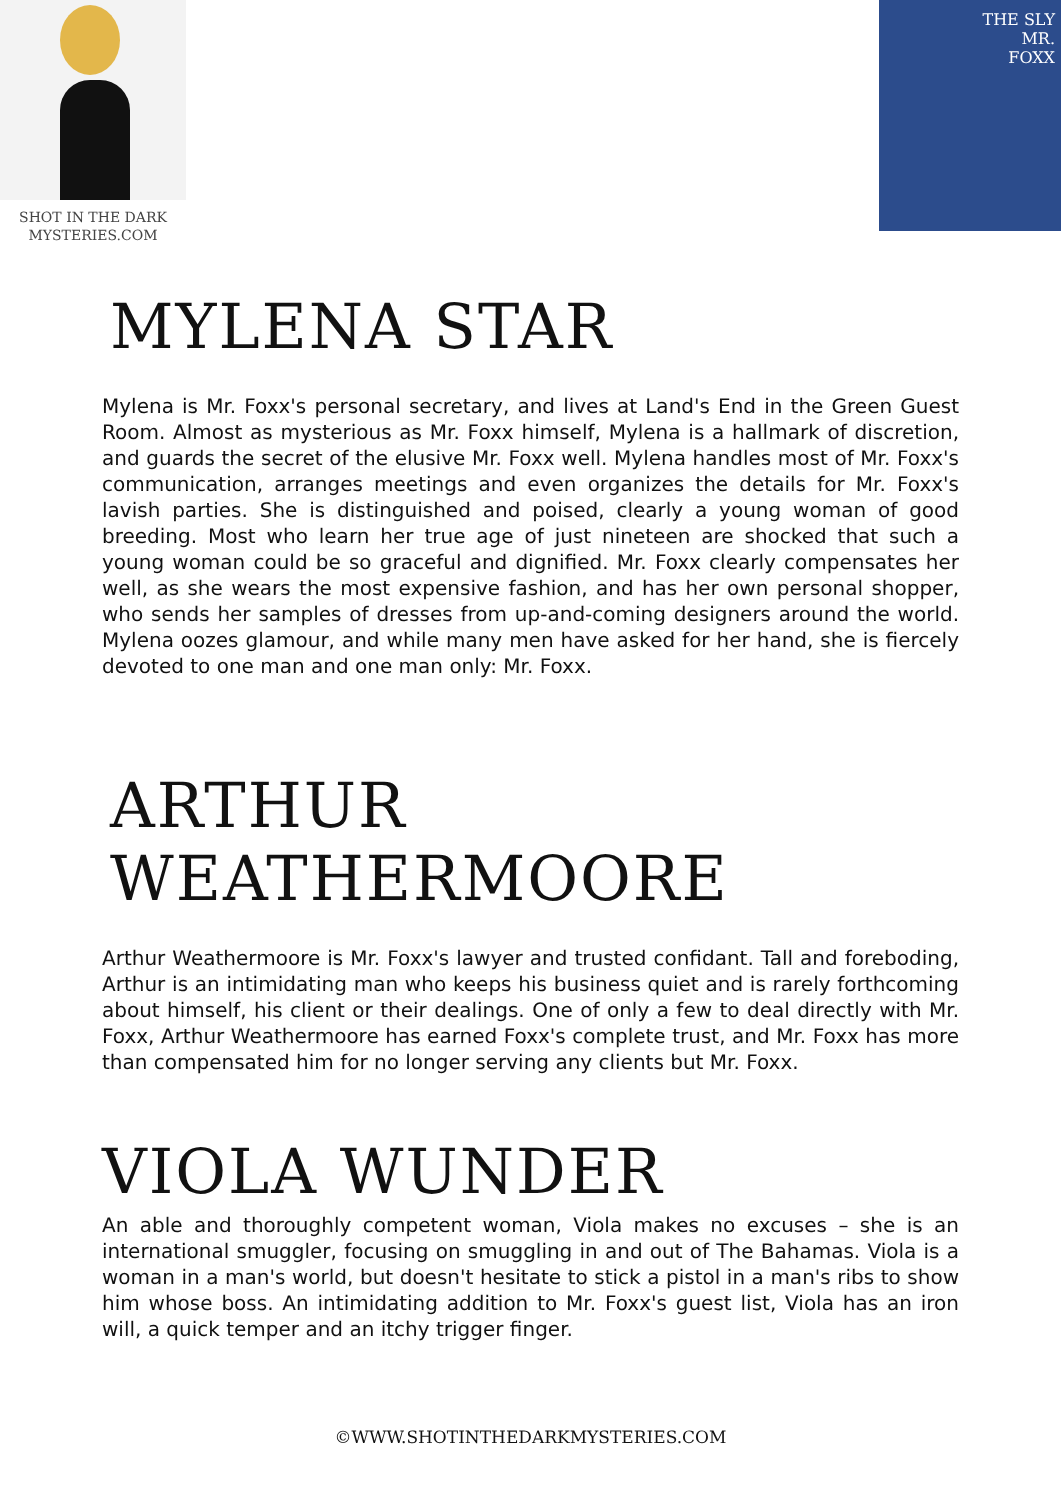SHOT IN THE DARK
MYSTERIES.COM
THE SLY
MR.
FOXX
MYLENA STAR
Mylena is Mr. Foxx's personal secretary, and lives at Land's End in the Green Guest Room. Almost as mysterious as Mr. Foxx himself, Mylena is a hallmark of discretion, and guards the secret of the elusive Mr. Foxx well. Mylena handles most of Mr. Foxx's communication, arranges meetings and even organizes the details for Mr. Foxx's lavish parties. She is distinguished and poised, clearly a young woman of good breeding. Most who learn her true age of just nineteen are shocked that such a young woman could be so graceful and dignified. Mr. Foxx clearly compensates her well, as she wears the most expensive fashion, and has her own personal shopper, who sends her samples of dresses from up-and-coming designers around the world. Mylena oozes glamour, and while many men have asked for her hand, she is fiercely devoted to one man and one man only: Mr. Foxx.
ARTHUR WEATHERMOORE
Arthur Weathermoore is Mr. Foxx's lawyer and trusted confidant. Tall and foreboding, Arthur is an intimidating man who keeps his business quiet and is rarely forthcoming about himself, his client or their dealings. One of only a few to deal directly with Mr. Foxx, Arthur Weathermoore has earned Foxx's complete trust, and Mr. Foxx has more than compensated him for no longer serving any clients but Mr. Foxx.
VIOLA WUNDER
An able and thoroughly competent woman, Viola makes no excuses – she is an international smuggler, focusing on smuggling in and out of The Bahamas. Viola is a woman in a man's world, but doesn't hesitate to stick a pistol in a man's ribs to show him whose boss. An intimidating addition to Mr. Foxx's guest list, Viola has an iron will, a quick temper and an itchy trigger finger.
©WWW.SHOTINTHEDARKMYSTERIES.COM